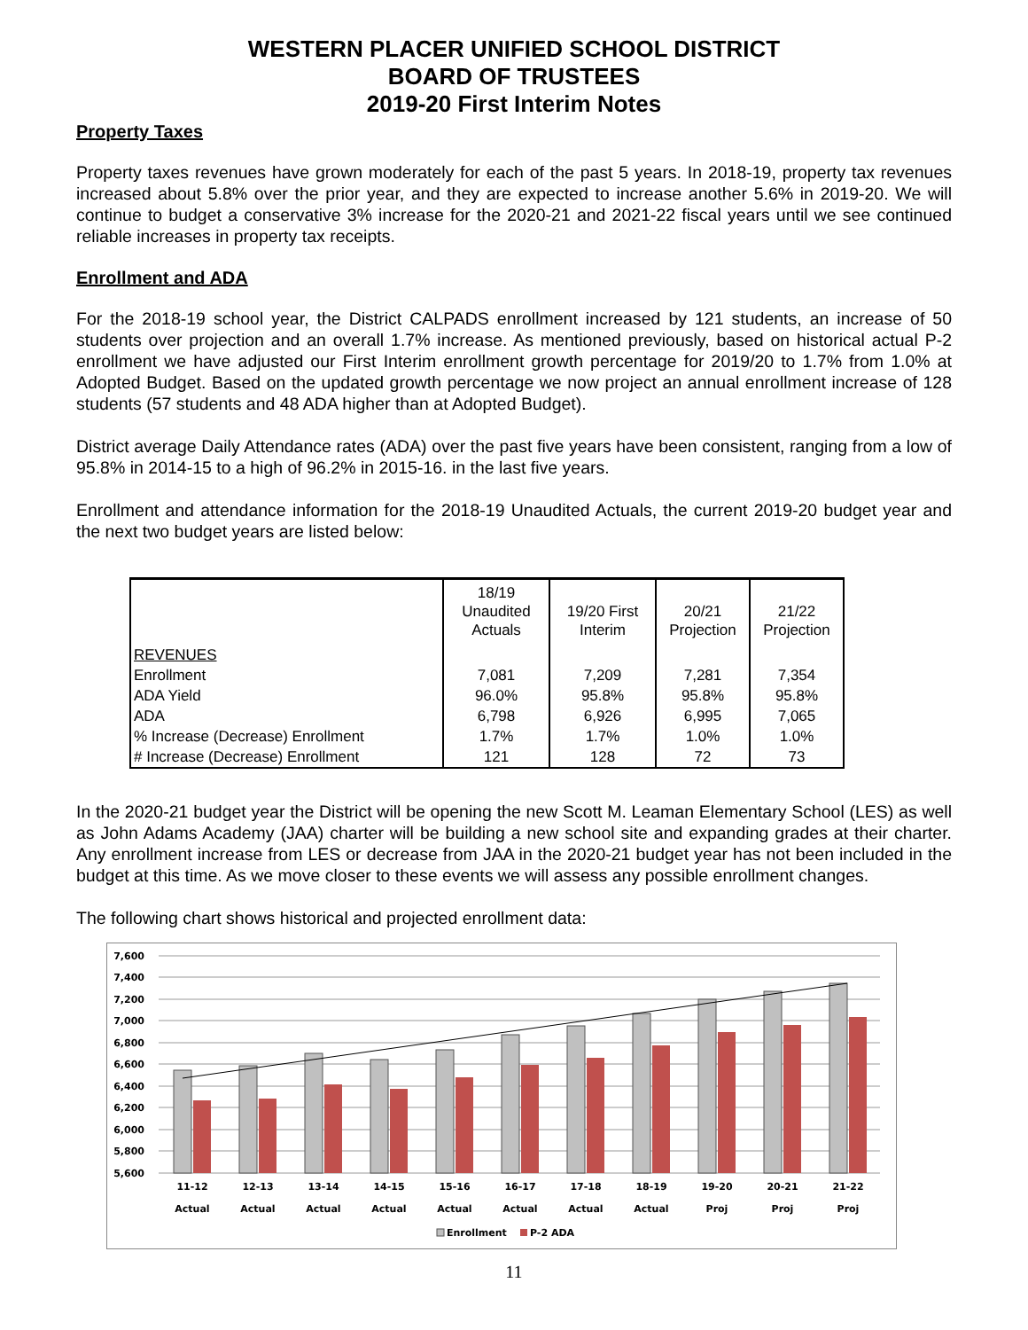WESTERN PLACER UNIFIED SCHOOL DISTRICT
BOARD OF TRUSTEES
2019-20 First Interim Notes
Property Taxes
Property taxes revenues have grown moderately for each of the past 5 years. In 2018-19, property tax revenues increased about 5.8% over the prior year, and they are expected to increase another 5.6% in 2019-20. We will continue to budget a conservative 3% increase for the 2020-21 and 2021-22 fiscal years until we see continued reliable increases in property tax receipts.
Enrollment and ADA
For the 2018-19 school year, the District CALPADS enrollment increased by 121 students, an increase of 50 students over projection and an overall 1.7% increase. As mentioned previously, based on historical actual P-2 enrollment we have adjusted our First Interim enrollment growth percentage for 2019/20 to 1.7% from 1.0% at Adopted Budget. Based on the updated growth percentage we now project an annual enrollment increase of 128 students (57 students and 48 ADA higher than at Adopted Budget).
District average Daily Attendance rates (ADA) over the past five years have been consistent, ranging from a low of 95.8% in 2014-15 to a high of 96.2% in 2015-16. in the last five years.
Enrollment and attendance information for the 2018-19 Unaudited Actuals, the current 2019-20 budget year and the next two budget years are listed below:
| | 18/19 Unaudited Actuals | 19/20 First Interim | 20/21 Projection | 21/22 Projection |
| --- | --- | --- | --- | --- |
| REVENUES | | | | |
| Enrollment | 7,081 | 7,209 | 7,281 | 7,354 |
| ADA Yield | 96.0% | 95.8% | 95.8% | 95.8% |
| ADA | 6,798 | 6,926 | 6,995 | 7,065 |
| % Increase (Decrease) Enrollment | 1.7% | 1.7% | 1.0% | 1.0% |
| # Increase (Decrease) Enrollment | 121 | 128 | 72 | 73 |
In the 2020-21 budget year the District will be opening the new Scott M. Leaman Elementary School (LES) as well as John Adams Academy (JAA) charter will be building a new school site and expanding grades at their charter. Any enrollment increase from LES or decrease from JAA in the 2020-21 budget year has not been included in the budget at this time. As we move closer to these events we will assess any possible enrollment changes.
The following chart shows historical and projected enrollment data:
7,600
7,400
7,200
7,000
6,800
6,600
6,400
6,200
6,000
5,800
5,600
11-12
Actual
12-13
Actual
13-14
Actual
14-15
Actual
15-16
Actual
16-17
Actual
17-18
Actual
18-19
Actual
19-20
Proj
20-21
Proj
21-22
Proj
Enrollment
P-2 ADA
11